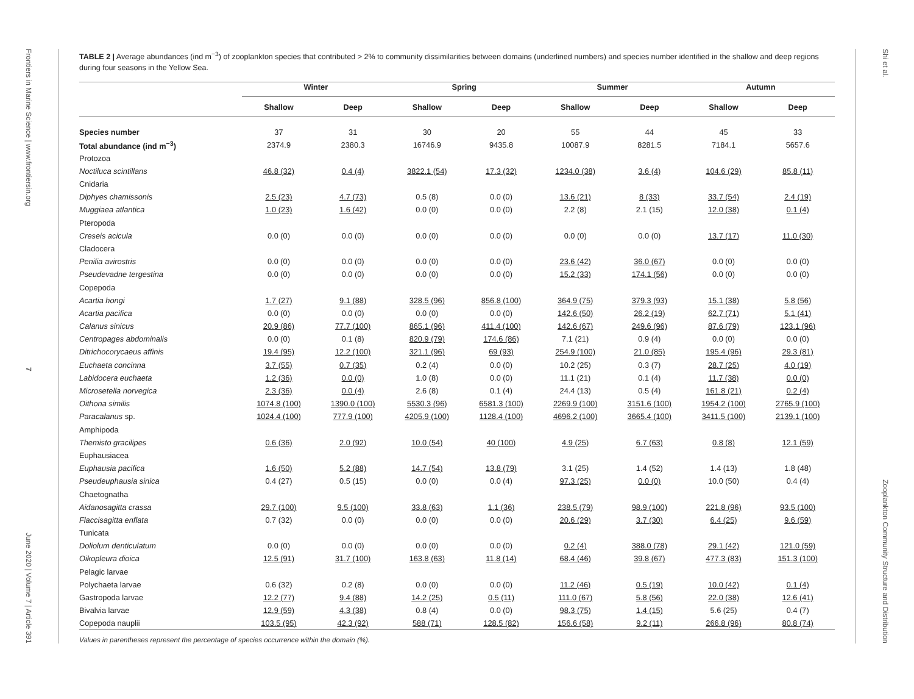Frontiers in Marine Science | www.frontiersin.org
7
June 2020 | Volume 7 | Article 391
TABLE 2 | Average abundances (ind m<sup>−3</sup>) of zooplankton species that contributed > 2% to community dissimilarities between domains (underlined numbers) and species number identified in the shallow and deep regions during four seasons in the Yellow Sea.
| | Winter | | Spring | | Summer | | Autumn | |
| --- | --- | --- | --- | --- | --- | --- | --- | --- |
| | Shallow | Deep | Shallow | Deep | Shallow | Deep | Shallow | Deep |
| Species number | 37 | 31 | 30 | 20 | 55 | 44 | 45 | 33 |
| Total abundance (ind m<sup>−3</sup>) | 2374.9 | 2380.3 | 16746.9 | 9435.8 | 10087.9 | 8281.5 | 7184.1 | 5657.6 |
| Protozoa | | | | | | | | |
| Noctiluca scintillans | 46.8 (32) | 0.4 (4) | 3822.1 (54) | 17.3 (32) | 1234.0 (38) | 3.6 (4) | 104.6 (29) | 85.8 (11) |
| Cnidaria | | | | | | | | |
| Diphyes chamissonis | 2.5 (23) | 4.7 (73) | 0.5 (8) | 0.0 (0) | 13.6 (21) | 8 (33) | 33.7 (54) | 2.4 (19) |
| Muggiaea atlantica | 1.0 (23) | 1.6 (42) | 0.0 (0) | 0.0 (0) | 2.2 (8) | 2.1 (15) | 12.0 (38) | 0.1 (4) |
| Pteropoda | | | | | | | | |
| Creseis acicula | 0.0 (0) | 0.0 (0) | 0.0 (0) | 0.0 (0) | 0.0 (0) | 0.0 (0) | 13.7 (17) | 11.0 (30) |
| Cladocera | | | | | | | | |
| Penilia avirostris | 0.0 (0) | 0.0 (0) | 0.0 (0) | 0.0 (0) | 23.6 (42) | 36.0 (67) | 0.0 (0) | 0.0 (0) |
| Pseudevadne tergestina | 0.0 (0) | 0.0 (0) | 0.0 (0) | 0.0 (0) | 15.2 (33) | 174.1 (56) | 0.0 (0) | 0.0 (0) |
| Copepoda | | | | | | | | |
| Acartia hongi | 1.7 (27) | 9.1 (88) | 328.5 (96) | 856.8 (100) | 364.9 (75) | 379.3 (93) | 15.1 (38) | 5.8 (56) |
| Acartia pacifica | 0.0 (0) | 0.0 (0) | 0.0 (0) | 0.0 (0) | 142.6 (50) | 26.2 (19) | 62.7 (71) | 5.1 (41) |
| Calanus sinicus | 20.9 (86) | 77.7 (100) | 865.1 (96) | 411.4 (100) | 142.6 (67) | 249.6 (96) | 87.6 (79) | 123.1 (96) |
| Centropages abdominalis | 0.0 (0) | 0.1 (8) | 820.9 (79) | 174.6 (86) | 7.1 (21) | 0.9 (4) | 0.0 (0) | 0.0 (0) |
| Ditrichocorycaeus affinis | 19.4 (95) | 12.2 (100) | 321.1 (96) | 69 (93) | 254.9 (100) | 21.0 (85) | 195.4 (96) | 29.3 (81) |
| Euchaeta concinna | 3.7 (55) | 0.7 (35) | 0.2 (4) | 0.0 (0) | 10.2 (25) | 0.3 (7) | 28.7 (25) | 4.0 (19) |
| Labidocera euchaeta | 1.2 (36) | 0.0 (0) | 1.0 (8) | 0.0 (0) | 11.1 (21) | 0.1 (4) | 11.7 (38) | 0.0 (0) |
| Microsetella norvegica | 2.3 (36) | 0.0 (4) | 2.6 (8) | 0.1 (4) | 24.4 (13) | 0.5 (4) | 161.8 (21) | 0.2 (4) |
| Oithona similis | 1074.8 (100) | 1390.0 (100) | 5530.3 (96) | 6581.3 (100) | 2269.9 (100) | 3151.6 (100) | 1954.2 (100) | 2765.9 (100) |
| Paracalanus sp. | 1024.4 (100) | 777.9 (100) | 4205.9 (100) | 1128.4 (100) | 4696.2 (100) | 3665.4 (100) | 3411.5 (100) | 2139.1 (100) |
| Amphipoda | | | | | | | | |
| Themisto gracilipes | 0.6 (36) | 2.0 (92) | 10.0 (54) | 40 (100) | 4.9 (25) | 6.7 (63) | 0.8 (8) | 12.1 (59) |
| Euphausiacea | | | | | | | | |
| Euphausia pacifica | 1.6 (50) | 5.2 (88) | 14.7 (54) | 13.8 (79) | 3.1 (25) | 1.4 (52) | 1.4 (13) | 1.8 (48) |
| Pseudeuphausia sinica | 0.4 (27) | 0.5 (15) | 0.0 (0) | 0.0 (4) | 97.3 (25) | 0.0 (0) | 10.0 (50) | 0.4 (4) |
| Chaetognatha | | | | | | | | |
| Aidanosagitta crassa | 29.7 (100) | 9.5 (100) | 33.8 (63) | 1.1 (36) | 238.5 (79) | 98.9 (100) | 221.8 (96) | 93.5 (100) |
| Flaccisagitta enflata | 0.7 (32) | 0.0 (0) | 0.0 (0) | 0.0 (0) | 20.6 (29) | 3.7 (30) | 6.4 (25) | 9.6 (59) |
| Tunicata | | | | | | | | |
| Doliolum denticulatum | 0.0 (0) | 0.0 (0) | 0.0 (0) | 0.0 (0) | 0.2 (4) | 388.0 (78) | 29.1 (42) | 121.0 (59) |
| Oikopleura dioica | 12.5 (91) | 31.7 (100) | 163.8 (63) | 11.8 (14) | 68.4 (46) | 39.8 (67) | 477.3 (83) | 151.3 (100) |
| Pelagic larvae | | | | | | | | |
| Polychaeta larvae | 0.6 (32) | 0.2 (8) | 0.0 (0) | 0.0 (0) | 11.2 (46) | 0.5 (19) | 10.0 (42) | 0.1 (4) |
| Gastropoda larvae | 12.2 (77) | 9.4 (88) | 14.2 (25) | 0.5 (11) | 111.0 (67) | 5.8 (56) | 22.0 (38) | 12.6 (41) |
| Bivalvia larvae | 12.9 (59) | 4.3 (38) | 0.8 (4) | 0.0 (0) | 98.3 (75) | 1.4 (15) | 5.6 (25) | 0.4 (7) |
| Copepoda nauplii | 103.5 (95) | 42.3 (92) | 588 (71) | 128.5 (82) | 156.6 (58) | 9.2 (11) | 266.8 (96) | 80.8 (74) |
Values in parentheses represent the percentage of species occurrence within the domain (%).
Shi et al.
Zooplankton Community Structure and Distribution